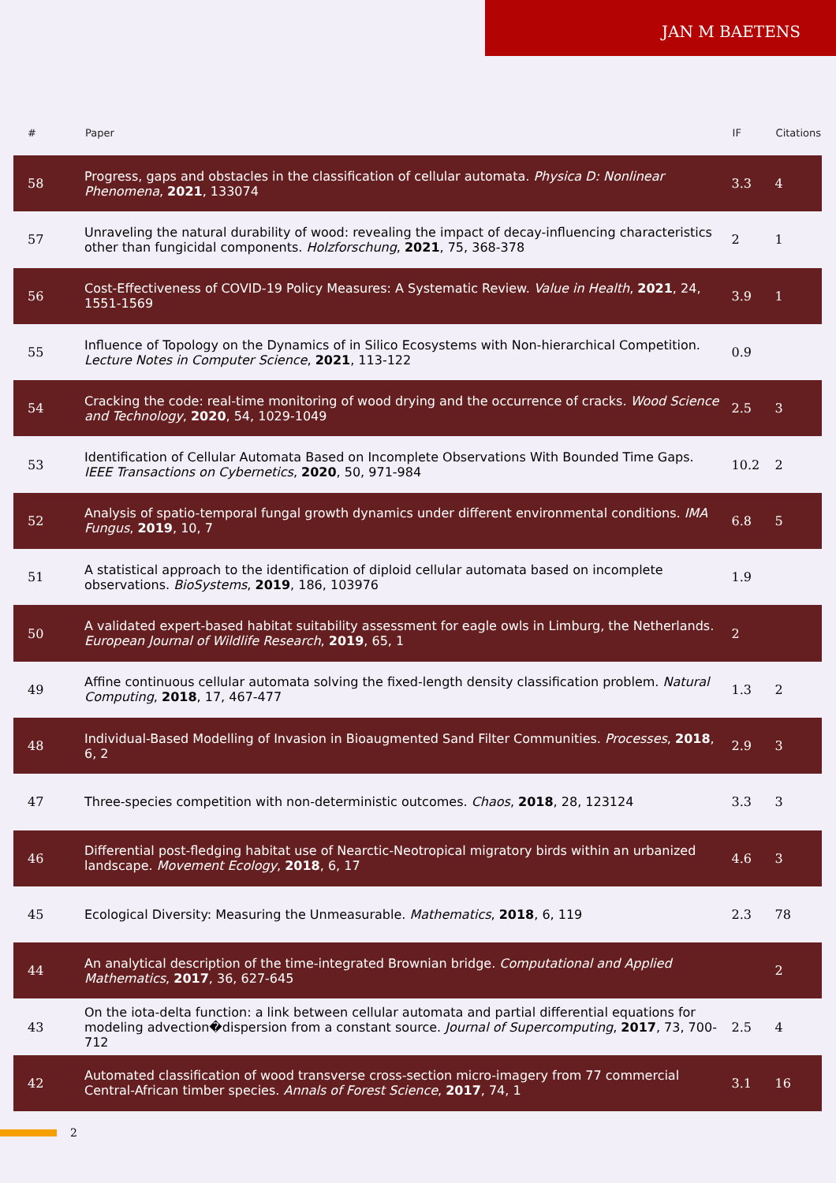JAN M BAETENS
| # | Paper | IF | Citations |
| --- | --- | --- | --- |
| 58 | Progress, gaps and obstacles in the classification of cellular automata. Physica D: Nonlinear Phenomena , 2021 , 133074 | 3.3 | 4 |
| 57 | Unraveling the natural durability of wood: revealing the impact of decay-influencing characteristics other than fungicidal components. Holzforschung , 2021 , 75, 368-378 | 2 | 1 |
| 56 | Cost-Effectiveness of COVID-19 Policy Measures: A Systematic Review. Value in Health , 2021 , 24, 1551-1569 | 3.9 | 1 |
| 55 | Influence of Topology on the Dynamics of in Silico Ecosystems with Non-hierarchical Competition. Lecture Notes in Computer Science , 2021 , 113-122 | 0.9 | |
| 54 | Cracking the code: real-time monitoring of wood drying and the occurrence of cracks. Wood Science and Technology , 2020 , 54, 1029-1049 | 2.5 | 3 |
| 53 | Identification of Cellular Automata Based on Incomplete Observations With Bounded Time Gaps. IEEE Transactions on Cybernetics , 2020 , 50, 971-984 | 10.2 | 2 |
| 52 | Analysis of spatio-temporal fungal growth dynamics under different environmental conditions. IMA Fungus , 2019 , 10, 7 | 6.8 | 5 |
| 51 | A statistical approach to the identification of diploid cellular automata based on incomplete observations. BioSystems , 2019 , 186, 103976 | 1.9 | |
| 50 | A validated expert-based habitat suitability assessment for eagle owls in Limburg, the Netherlands. European Journal of Wildlife Research , 2019 , 65, 1 | 2 | |
| 49 | Affine continuous cellular automata solving the fixed-length density classification problem. Natural Computing , 2018 , 17, 467-477 | 1.3 | 2 |
| 48 | Individual-Based Modelling of Invasion in Bioaugmented Sand Filter Communities. Processes , 2018 , 6, 2 | 2.9 | 3 |
| 47 | Three-species competition with non-deterministic outcomes. Chaos , 2018 , 28, 123124 | 3.3 | 3 |
| 46 | Differential post-fledging habitat use of Nearctic-Neotropical migratory birds within an urbanized landscape. Movement Ecology , 2018 , 6, 17 | 4.6 | 3 |
| 45 | Ecological Diversity: Measuring the Unmeasurable. Mathematics , 2018 , 6, 119 | 2.3 | 78 |
| 44 | An analytical description of the time-integrated Brownian bridge. Computational and Applied Mathematics , 2017 , 36, 627-645 | | 2 |
| 43 | On the iota-delta function: a link between cellular automata and partial differential equations for modeling advection�dispersion from a constant source. Journal of Supercomputing , 2017 , 73, 700-712 | 2.5 | 4 |
| 42 | Automated classification of wood transverse cross-section micro-imagery from 77 commercial Central-African timber species. Annals of Forest Science , 2017 , 74, 1 | 3.1 | 16 |
2